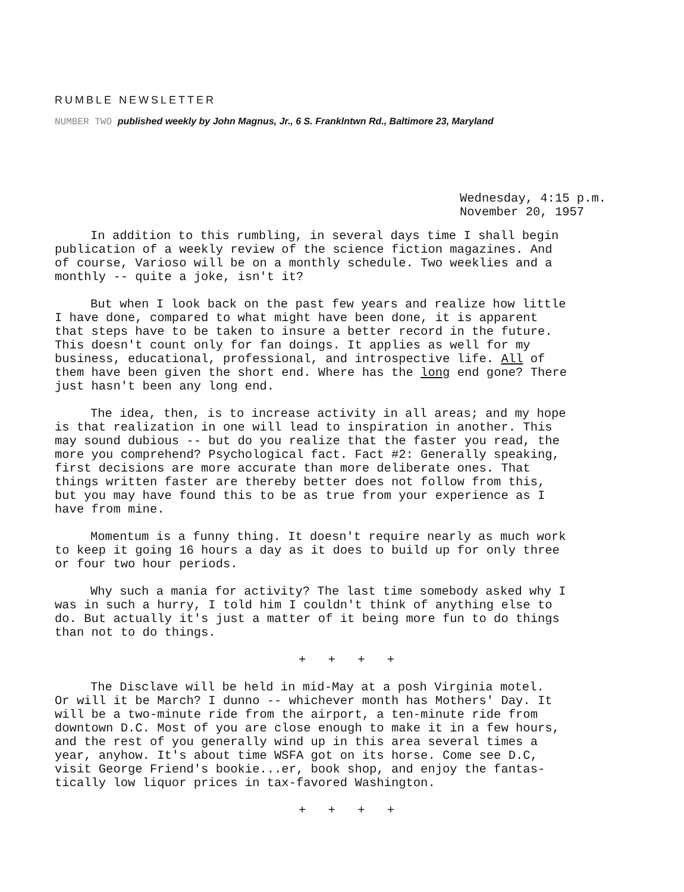RUMBLE NEWSLETTER
NUMBER TWO published weekly by John Magnus, Jr., 6 S. Franklntwn Rd., Baltimore 23, Maryland
Wednesday, 4:15 p.m.
November 20, 1957
In addition to this rumbling, in several days time I shall begin publication of a weekly review of the science fiction magazines. And of course, Varioso will be on a monthly schedule. Two weeklies and a monthly -- quite a joke, isn't it?
But when I look back on the past few years and realize how little I have done, compared to what might have been done, it is apparent that steps have to be taken to insure a better record in the future. This doesn't count only for fan doings. It applies as well for my business, educational, professional, and introspective life. All of them have been given the short end. Where has the long end gone? There just hasn't been any long end.
The idea, then, is to increase activity in all areas; and my hope is that realization in one will lead to inspiration in another. This may sound dubious -- but do you realize that the faster you read, the more you comprehend? Psychological fact. Fact #2: Generally speaking, first decisions are more accurate than more deliberate ones. That things written faster are thereby better does not follow from this, but you may have found this to be as true from your experience as I have from mine.
Momentum is a funny thing. It doesn't require nearly as much work to keep it going 16 hours a day as it does to build up for only three or four two hour periods.
Why such a mania for activity? The last time somebody asked why I was in such a hurry, I told him I couldn't think of anything else to do. But actually it's just a matter of it being more fun to do things than not to do things.
+ + + +
The Disclave will be held in mid-May at a posh Virginia motel. Or will it be March? I dunno -- whichever month has Mothers' Day. It will be a two-minute ride from the airport, a ten-minute ride from downtown D.C. Most of you are close enough to make it in a few hours, and the rest of you generally wind up in this area several times a year, anyhow. It's about time WSFA got on its horse. Come see D.C, visit George Friend's bookie...er, book shop, and enjoy the fantas- tically low liquor prices in tax-favored Washington.
+ + + +